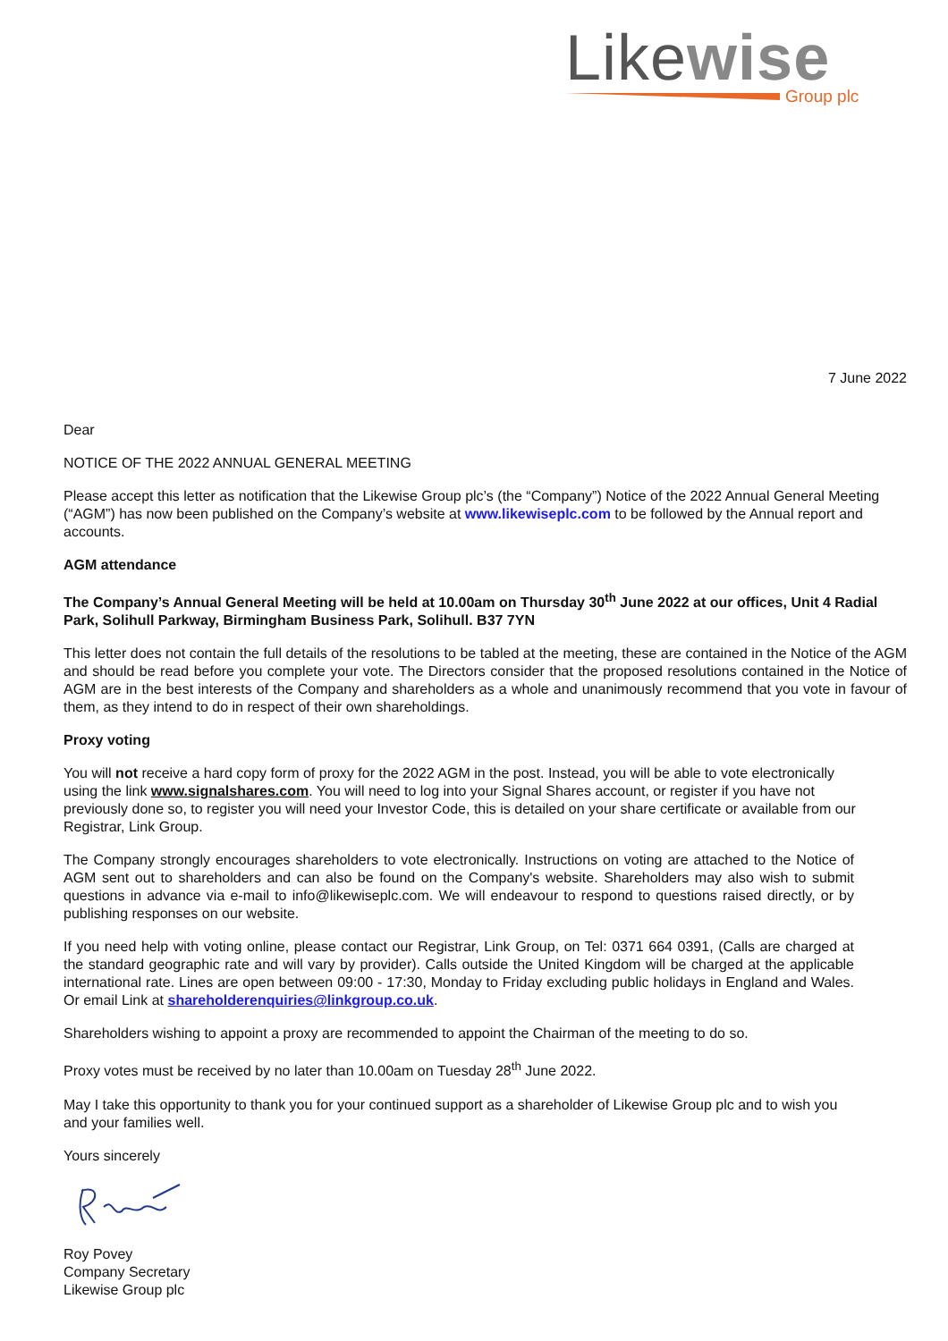Likewise
Group plc
7 June 2022
Dear
NOTICE OF THE 2022 ANNUAL GENERAL MEETING
Please accept this letter as notification that the Likewise Group plc’s (the “Company”) Notice of the 2022 Annual General Meeting (“AGM”) has now been published on the Company’s website at www.likewiseplc.com to be followed by the Annual report and accounts.
AGM attendance
The Company’s Annual General Meeting will be held at 10.00am on Thursday 30<sup>th</sup> June 2022 at our offices, Unit 4 Radial Park, Solihull Parkway, Birmingham Business Park, Solihull. B37 7YN
This letter does not contain the full details of the resolutions to be tabled at the meeting, these are contained in the Notice of the AGM and should be read before you complete your vote. The Directors consider that the proposed resolutions contained in the Notice of AGM are in the best interests of the Company and shareholders as a whole and unanimously recommend that you vote in favour of them, as they intend to do in respect of their own shareholdings.
Proxy voting
You will not receive a hard copy form of proxy for the 2022 AGM in the post. Instead, you will be able to vote electronically using the link www.signalshares.com. You will need to log into your Signal Shares account, or register if you have not previously done so, to register you will need your Investor Code, this is detailed on your share certificate or available from our Registrar, Link Group.
The Company strongly encourages shareholders to vote electronically. Instructions on voting are attached to the Notice of AGM sent out to shareholders and can also be found on the Company's website. Shareholders may also wish to submit questions in advance via e-mail to info@likewiseplc.com. We will endeavour to respond to questions raised directly, or by publishing responses on our website.
If you need help with voting online, please contact our Registrar, Link Group, on Tel: 0371 664 0391, (Calls are charged at the standard geographic rate and will vary by provider). Calls outside the United Kingdom will be charged at the applicable international rate. Lines are open between 09:00 - 17:30, Monday to Friday excluding public holidays in England and Wales. Or email Link at shareholderenquiries@linkgroup.co.uk.
Shareholders wishing to appoint a proxy are recommended to appoint the Chairman of the meeting to do so.
Proxy votes must be received by no later than 10.00am on Tuesday 28<sup>th</sup> June 2022.
May I take this opportunity to thank you for your continued support as a shareholder of Likewise Group plc and to wish you and your families well.
Yours sincerely
Roy Povey
Company Secretary
Likewise Group plc